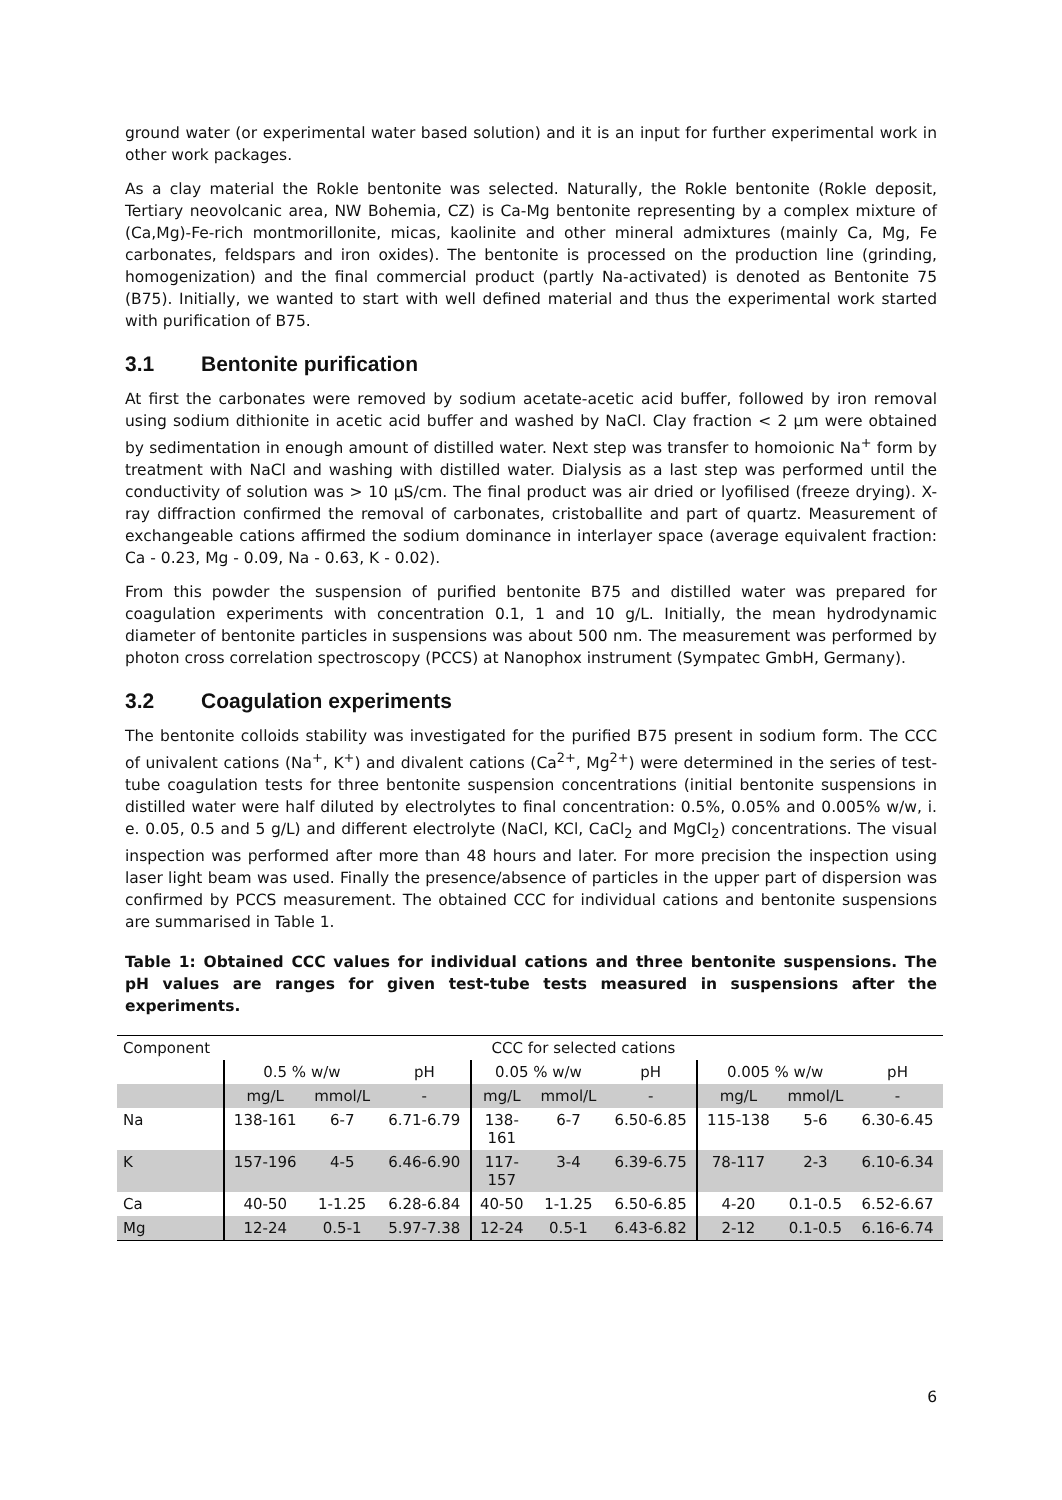ground water (or experimental water based solution) and it is an input for further experimental work in other work packages.
As a clay material the Rokle bentonite was selected. Naturally, the Rokle bentonite (Rokle deposit, Tertiary neovolcanic area, NW Bohemia, CZ) is Ca-Mg bentonite representing by a complex mixture of (Ca,Mg)-Fe-rich montmorillonite, micas, kaolinite and other mineral admixtures (mainly Ca, Mg, Fe carbonates, feldspars and iron oxides). The bentonite is processed on the production line (grinding, homogenization) and the final commercial product (partly Na-activated) is denoted as Bentonite 75 (B75). Initially, we wanted to start with well defined material and thus the experimental work started with purification of B75.
3.1 Bentonite purification
At first the carbonates were removed by sodium acetate-acetic acid buffer, followed by iron removal using sodium dithionite in acetic acid buffer and washed by NaCl. Clay fraction < 2 µm were obtained by sedimentation in enough amount of distilled water. Next step was transfer to homoionic Na<sup>+</sup> form by treatment with NaCl and washing with distilled water. Dialysis as a last step was performed until the conductivity of solution was > 10 µS/cm. The final product was air dried or lyofilised (freeze drying). X-ray diffraction confirmed the removal of carbonates, cristoballite and part of quartz. Measurement of exchangeable cations affirmed the sodium dominance in interlayer space (average equivalent fraction: Ca - 0.23, Mg - 0.09, Na - 0.63, K - 0.02).
From this powder the suspension of purified bentonite B75 and distilled water was prepared for coagulation experiments with concentration 0.1, 1 and 10 g/L. Initially, the mean hydrodynamic diameter of bentonite particles in suspensions was about 500 nm. The measurement was performed by photon cross correlation spectroscopy (PCCS) at Nanophox instrument (Sympatec GmbH, Germany).
3.2 Coagulation experiments
The bentonite colloids stability was investigated for the purified B75 present in sodium form. The CCC of univalent cations (Na<sup>+</sup>, K<sup>+</sup>) and divalent cations (Ca<sup>2+</sup>, Mg<sup>2+</sup>) were determined in the series of test-tube coagulation tests for three bentonite suspension concentrations (initial bentonite suspensions in distilled water were half diluted by electrolytes to final concentration: 0.5%, 0.05% and 0.005% w/w, i. e. 0.05, 0.5 and 5 g/L) and different electrolyte (NaCl, KCl, CaCl<sub>2</sub> and MgCl<sub>2</sub>) concentrations. The visual inspection was performed after more than 48 hours and later. For more precision the inspection using laser light beam was used. Finally the presence/absence of particles in the upper part of dispersion was confirmed by PCCS measurement. The obtained CCC for individual cations and bentonite suspensions are summarised in Table 1.
Table 1: Obtained CCC values for individual cations and three bentonite suspensions. The pH values are ranges for given test-tube tests measured in suspensions after the experiments.
| Component | CCC for selected cations | | | | | | | | |
| | 0.5 % w/w | | pH | 0.05 % w/w | | pH | 0.005 % w/w | | pH |
| | mg/L | mmol/L | - | mg/L | mmol/L | - | mg/L | mmol/L | - |
| Na | 138-161 | 6-7 | 6.71-6.79 | 138- 161 | 6-7 | 6.50-6.85 | 115-138 | 5-6 | 6.30-6.45 |
| K | 157-196 | 4-5 | 6.46-6.90 | 117- 157 | 3-4 | 6.39-6.75 | 78-117 | 2-3 | 6.10-6.34 |
| Ca | 40-50 | 1-1.25 | 6.28-6.84 | 40-50 | 1-1.25 | 6.50-6.85 | 4-20 | 0.1-0.5 | 6.52-6.67 |
| Mg | 12-24 | 0.5-1 | 5.97-7.38 | 12-24 | 0.5-1 | 6.43-6.82 | 2-12 | 0.1-0.5 | 6.16-6.74 |
6